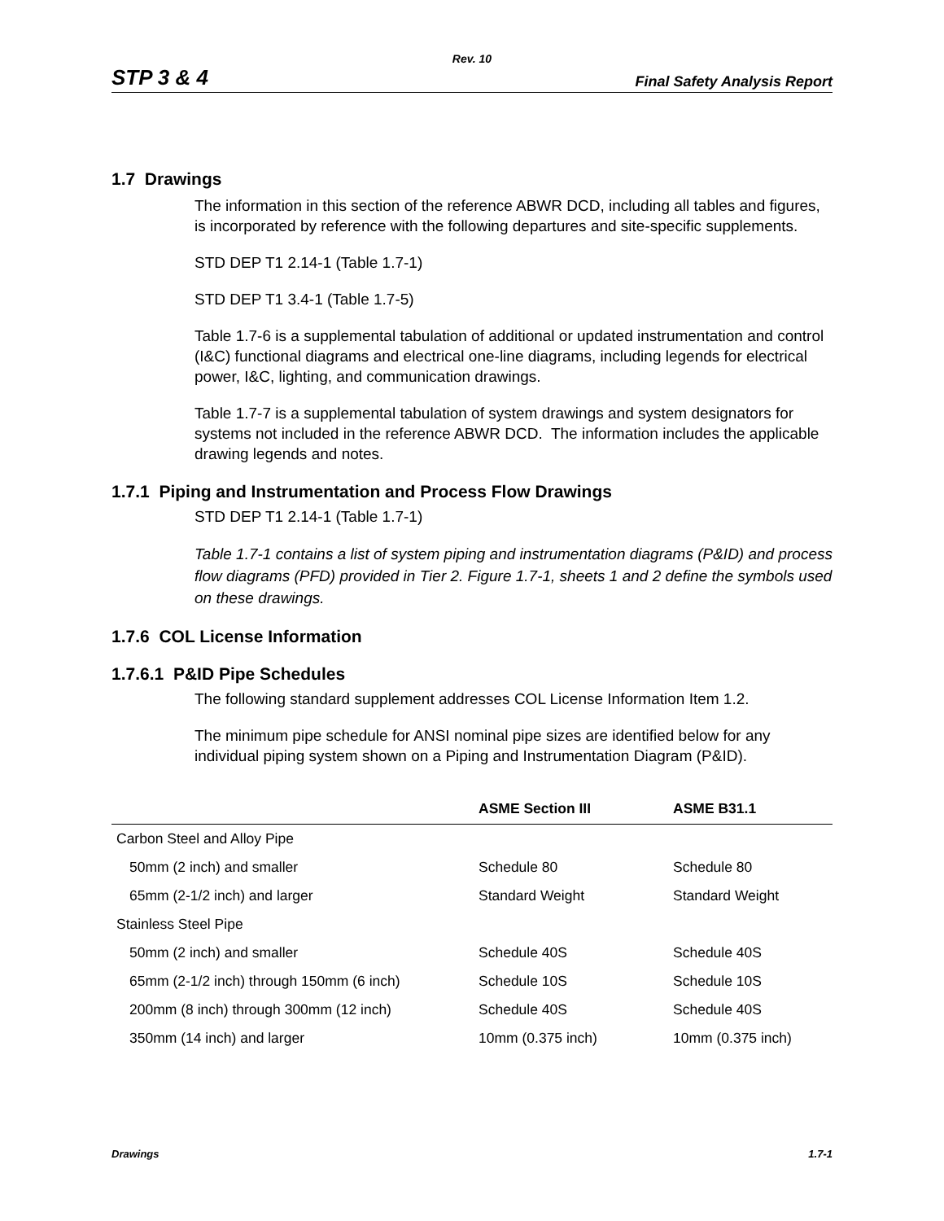Rev. 10
STP 3 & 4 Final Safety Analysis Report
1.7 Drawings
The information in this section of the reference ABWR DCD, including all tables and figures, is incorporated by reference with the following departures and site-specific supplements.
STD DEP T1 2.14-1 (Table 1.7-1)
STD DEP T1 3.4-1 (Table 1.7-5)
Table 1.7-6 is a supplemental tabulation of additional or updated instrumentation and control (I&C) functional diagrams and electrical one-line diagrams, including legends for electrical power, I&C, lighting, and communication drawings.
Table 1.7-7 is a supplemental tabulation of system drawings and system designators for systems not included in the reference ABWR DCD. The information includes the applicable drawing legends and notes.
1.7.1 Piping and Instrumentation and Process Flow Drawings
STD DEP T1 2.14-1 (Table 1.7-1)
Table 1.7-1 contains a list of system piping and instrumentation diagrams (P&ID) and process flow diagrams (PFD) provided in Tier 2. Figure 1.7-1, sheets 1 and 2 define the symbols used on these drawings.
1.7.6 COL License Information
1.7.6.1 P&ID Pipe Schedules
The following standard supplement addresses COL License Information Item 1.2.
The minimum pipe schedule for ANSI nominal pipe sizes are identified below for any individual piping system shown on a Piping and Instrumentation Diagram (P&ID).
| | ASME Section III | ASME B31.1 |
| --- | --- | --- |
| Carbon Steel and Alloy Pipe | | |
| 50mm (2 inch) and smaller | Schedule 80 | Schedule 80 |
| 65mm (2-1/2 inch) and larger | Standard Weight | Standard Weight |
| Stainless Steel Pipe | | |
| 50mm (2 inch) and smaller | Schedule 40S | Schedule 40S |
| 65mm (2-1/2 inch) through 150mm (6 inch) | Schedule 10S | Schedule 10S |
| 200mm (8 inch) through 300mm (12 inch) | Schedule 40S | Schedule 40S |
| 350mm (14 inch) and larger | 10mm (0.375 inch) | 10mm (0.375 inch) |
Drawings 1.7-1